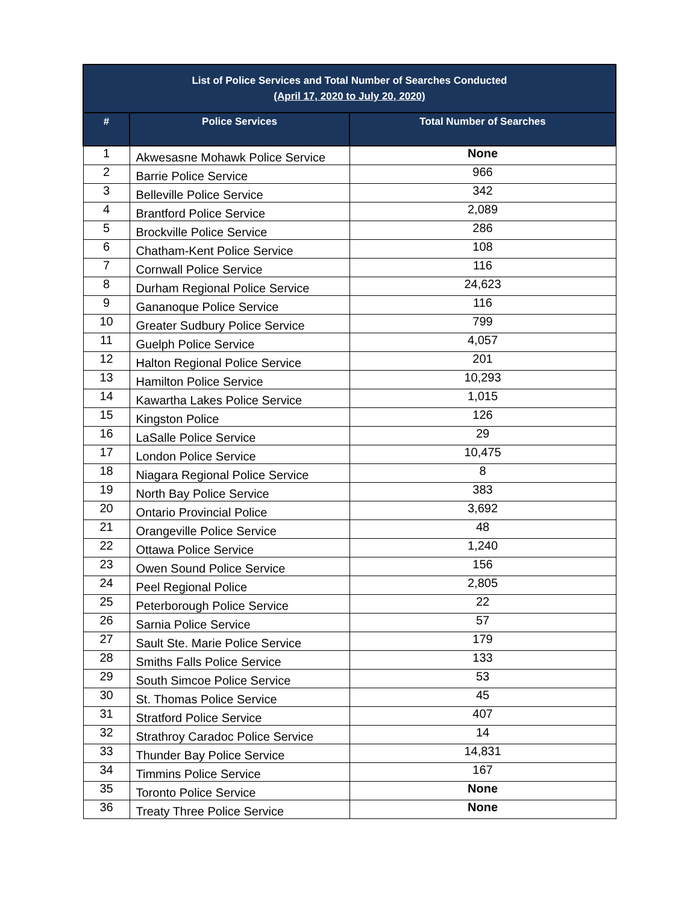| List of Police Services and Total Number of Searches Conducted (April 17, 2020 to July 20, 2020) | | |
| --- | --- | --- |
| # | Police Services | Total Number of Searches |
| 1 | Akwesasne Mohawk Police Service | None |
| 2 | Barrie Police Service | 966 |
| 3 | Belleville Police Service | 342 |
| 4 | Brantford Police Service | 2,089 |
| 5 | Brockville Police Service | 286 |
| 6 | Chatham-Kent Police Service | 108 |
| 7 | Cornwall Police Service | 116 |
| 8 | Durham Regional Police Service | 24,623 |
| 9 | Gananoque Police Service | 116 |
| 10 | Greater Sudbury Police Service | 799 |
| 11 | Guelph Police Service | 4,057 |
| 12 | Halton Regional Police Service | 201 |
| 13 | Hamilton Police Service | 10,293 |
| 14 | Kawartha Lakes Police Service | 1,015 |
| 15 | Kingston Police | 126 |
| 16 | LaSalle Police Service | 29 |
| 17 | London Police Service | 10,475 |
| 18 | Niagara Regional Police Service | 8 |
| 19 | North Bay Police Service | 383 |
| 20 | Ontario Provincial Police | 3,692 |
| 21 | Orangeville Police Service | 48 |
| 22 | Ottawa Police Service | 1,240 |
| 23 | Owen Sound Police Service | 156 |
| 24 | Peel Regional Police | 2,805 |
| 25 | Peterborough Police Service | 22 |
| 26 | Sarnia Police Service | 57 |
| 27 | Sault Ste. Marie Police Service | 179 |
| 28 | Smiths Falls Police Service | 133 |
| 29 | South Simcoe Police Service | 53 |
| 30 | St. Thomas Police Service | 45 |
| 31 | Stratford Police Service | 407 |
| 32 | Strathroy Caradoc Police Service | 14 |
| 33 | Thunder Bay Police Service | 14,831 |
| 34 | Timmins Police Service | 167 |
| 35 | Toronto Police Service | None |
| 36 | Treaty Three Police Service | None |